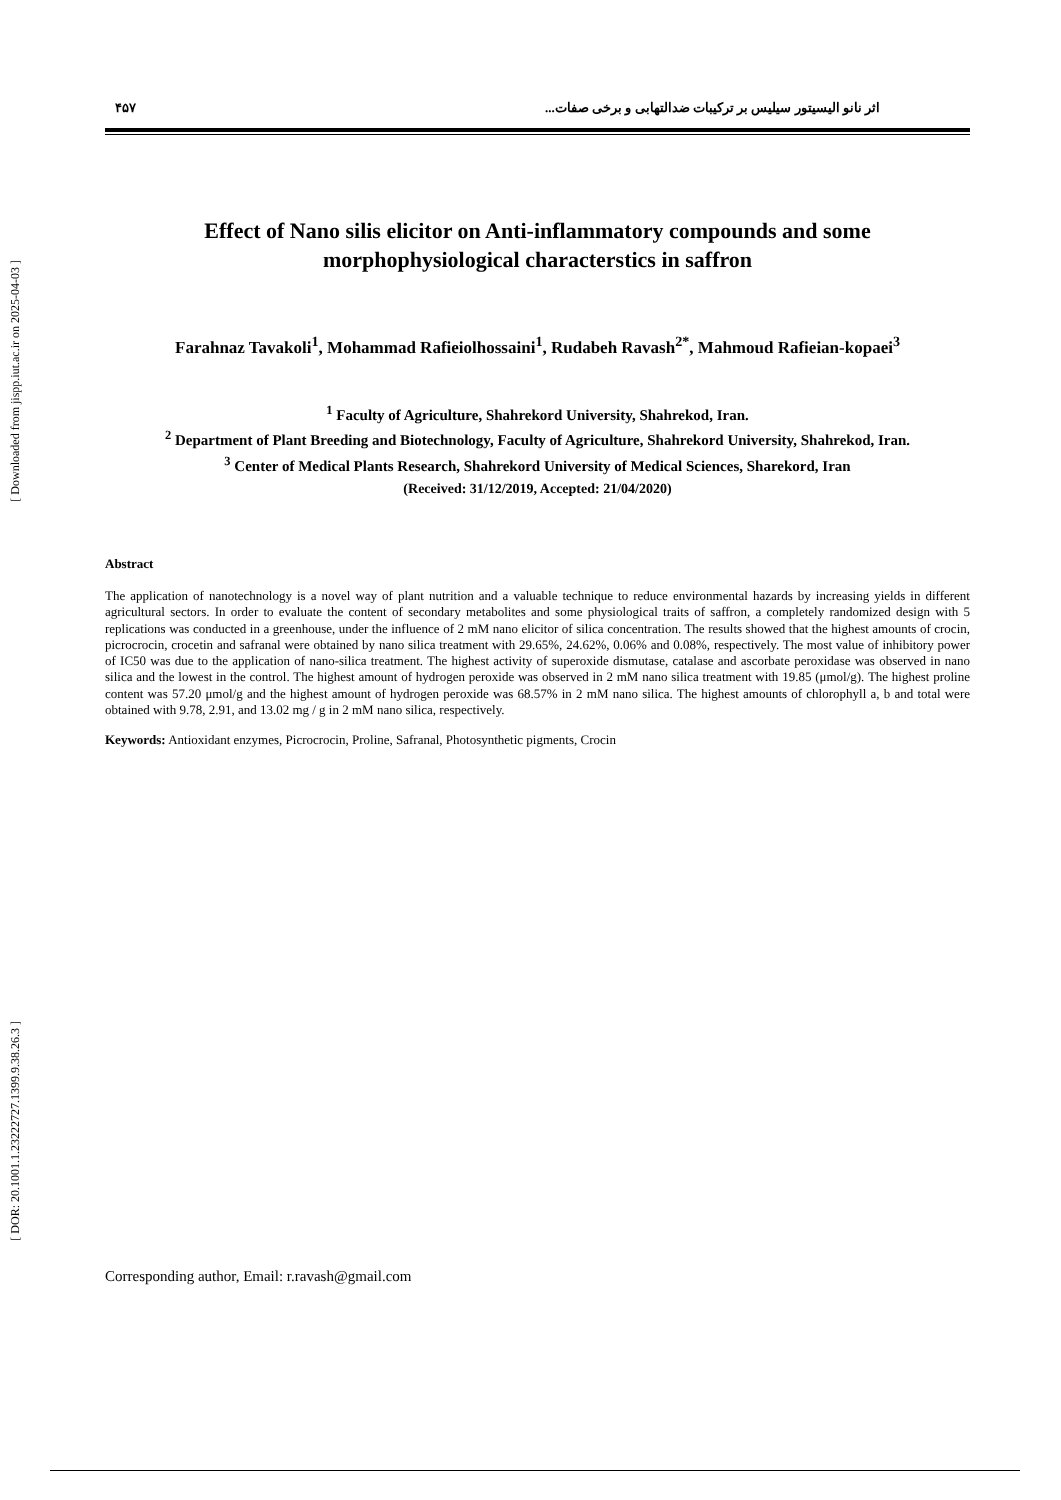[ Downloaded from jispp.iut.ac.ir on 2025-04-03 ]
[ DOR: 20.1001.1.23222727.1399.9.38.26.3 ]
اثر نانو الیسیتور سیلیس بر ترکیبات ضدالتهابی و برخی صفات... ۴۵۷
Effect of Nano silis elicitor on Anti-inflammatory compounds and some morphophysiological characterstics in saffron
Farahnaz Tavakoli<sup>1</sup>, Mohammad Rafieiolhossaini<sup>1</sup>, Rudabeh Ravash<sup>2*</sup>, Mahmoud Rafieian-kopaei<sup>3</sup>
<sup>1</sup> Faculty of Agriculture, Shahrekord University, Shahrekod, Iran.
<sup>2</sup> Department of Plant Breeding and Biotechnology, Faculty of Agriculture, Shahrekord University, Shahrekod, Iran.
<sup>3</sup> Center of Medical Plants Research, Shahrekord University of Medical Sciences, Sharekord, Iran
(Received: 31/12/2019, Accepted: 21/04/2020)
Abstract
The application of nanotechnology is a novel way of plant nutrition and a valuable technique to reduce environmental hazards by increasing yields in different agricultural sectors. In order to evaluate the content of secondary metabolites and some physiological traits of saffron, a completely randomized design with 5 replications was conducted in a greenhouse, under the influence of 2 mM nano elicitor of silica concentration. The results showed that the highest amounts of crocin, picrocrocin, crocetin and safranal were obtained by nano silica treatment with 29.65%, 24.62%, 0.06% and 0.08%, respectively. The most value of inhibitory power of IC50 was due to the application of nano-silica treatment. The highest activity of superoxide dismutase, catalase and ascorbate peroxidase was observed in nano silica and the lowest in the control. The highest amount of hydrogen peroxide was observed in 2 mM nano silica treatment with 19.85 (μmol/g). The highest proline content was 57.20 μmol/g and the highest amount of hydrogen peroxide was 68.57% in 2 mM nano silica. The highest amounts of chlorophyll a, b and total were obtained with 9.78, 2.91, and 13.02 mg / g in 2 mM nano silica, respectively.
Keywords: Antioxidant enzymes, Picrocrocin, Proline, Safranal, Photosynthetic pigments, Crocin
Corresponding author, Email: r.ravash@gmail.com